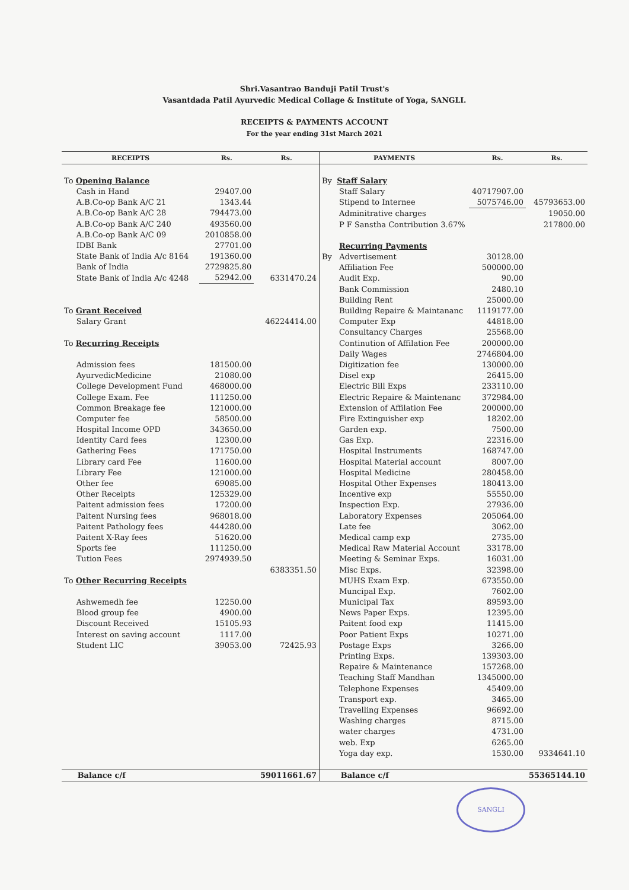Shri.Vasantrao Banduji Patil Trust's
Vasantdada Patil Ayurvedic Medical Collage & Institute of Yoga, SANGLI.
RECEIPTS & PAYMENTS ACCOUNT
For the year ending 31st March 2021
| RECEIPTS | Rs. | Rs. |
| --- | --- | --- |
| To Opening Balance | | |
| Cash in Hand | 29407.00 | |
| A.B.Co-op Bank A/C 21 | 1343.44 | |
| A.B.Co-op Bank A/C 28 | 794473.00 | |
| A.B.Co-op Bank A/C 240 | 493560.00 | |
| A.B.Co-op Bank A/C 09 | 2010858.00 | |
| IDBI Bank | 27701.00 | |
| State Bank of India A/c 8164 | 191360.00 | |
| Bank of India | 2729825.80 | |
| State Bank of India A/c 4248 | 52942.00 | 6331470.24 |
| To Grant Received | | |
| Salary Grant | | 46224414.00 |
| To Recurring Receipts | | |
| Admission fees | 181500.00 | |
| AyurvedicMedicine | 21080.00 | |
| College Development Fund | 468000.00 | |
| College Exam. Fee | 111250.00 | |
| Common Breakage fee | 121000.00 | |
| Computer fee | 58500.00 | |
| Hospital Income OPD | 343650.00 | |
| Identity Card fees | 12300.00 | |
| Gathering Fees | 171750.00 | |
| Library card Fee | 11600.00 | |
| Library Fee | 121000.00 | |
| Other fee | 69085.00 | |
| Other Receipts | 125329.00 | |
| Paitent admission fees | 17200.00 | |
| Paitent Nursing fees | 968018.00 | |
| Paitent Pathology fees | 444280.00 | |
| Paitent X-Ray fees | 51620.00 | |
| Sports fee | 111250.00 | |
| Tution Fees | 2974939.50 | |
| | | 6383351.50 |
| To Other Recurring Receipts | | |
| Ashwemedh fee | 12250.00 | |
| Blood group fee | 4900.00 | |
| Discount Received | 15105.93 | |
| Interest on saving account | 1117.00 | |
| Student LIC | 39053.00 | 72425.93 |
| Balance c/f | | 59011661.67 |
| PAYMENTS | Rs. | Rs. |
| --- | --- | --- |
| By Staff Salary | | |
| Staff Salary | 40717907.00 | |
| Stipend to Internee | 5075746.00 | 45793653.00 |
| Adminitrative charges | | 19050.00 |
| P F Sanstha Contribution 3.67% | | 217800.00 |
| Recurring Payments | | |
| By Advertisement | 30128.00 | |
| Affiliation Fee | 500000.00 | |
| Audit Exp. | 90.00 | |
| Bank Commission | 2480.10 | |
| Building Rent | 25000.00 | |
| Building Repaire & Maintananc | 1119177.00 | |
| Computer Exp | 44818.00 | |
| Consultancy Charges | 25568.00 | |
| Continution of Affilation Fee | 200000.00 | |
| Daily Wages | 2746804.00 | |
| Digitization fee | 130000.00 | |
| Disel exp | 26415.00 | |
| Electric Bill Exps | 233110.00 | |
| Electric Repaire & Maintenanc | 372984.00 | |
| Extension of Affilation Fee | 200000.00 | |
| Fire Extinguisher exp | 18202.00 | |
| Garden exp. | 7500.00 | |
| Gas Exp. | 22316.00 | |
| Hospital Instruments | 168747.00 | |
| Hospital Material account | 8007.00 | |
| Hospital Medicine | 280458.00 | |
| Hospital Other Expenses | 180413.00 | |
| Incentive exp | 55550.00 | |
| Inspection Exp. | 27936.00 | |
| Laboratory Expenses | 205064.00 | |
| Late fee | 3062.00 | |
| Medical camp exp | 2735.00 | |
| Medical Raw Material Account | 33178.00 | |
| Meeting & Seminar Exps. | 16031.00 | |
| Misc Exps. | 32398.00 | |
| MUHS Exam Exp. | 673550.00 | |
| Muncipal Exp. | 7602.00 | |
| Municipal Tax | 89593.00 | |
| News Paper Exps. | 12395.00 | |
| Paitent food exp | 11415.00 | |
| Poor Patient Exps | 10271.00 | |
| Postage Exps | 3266.00 | |
| Printing Exps. | 139303.00 | |
| Repaire & Maintenance | 157268.00 | |
| Teaching Staff Mandhan | 1345000.00 | |
| Telephone Expenses | 45409.00 | |
| Transport exp. | 3465.00 | |
| Travelling Expenses | 96692.00 | |
| Washing charges | 8715.00 | |
| water charges | 4731.00 | |
| web. Exp | 6265.00 | |
| Yoga day exp. | 1530.00 | 9334641.10 |
| Balance c/f | | 55365144.10 |
SANGLI